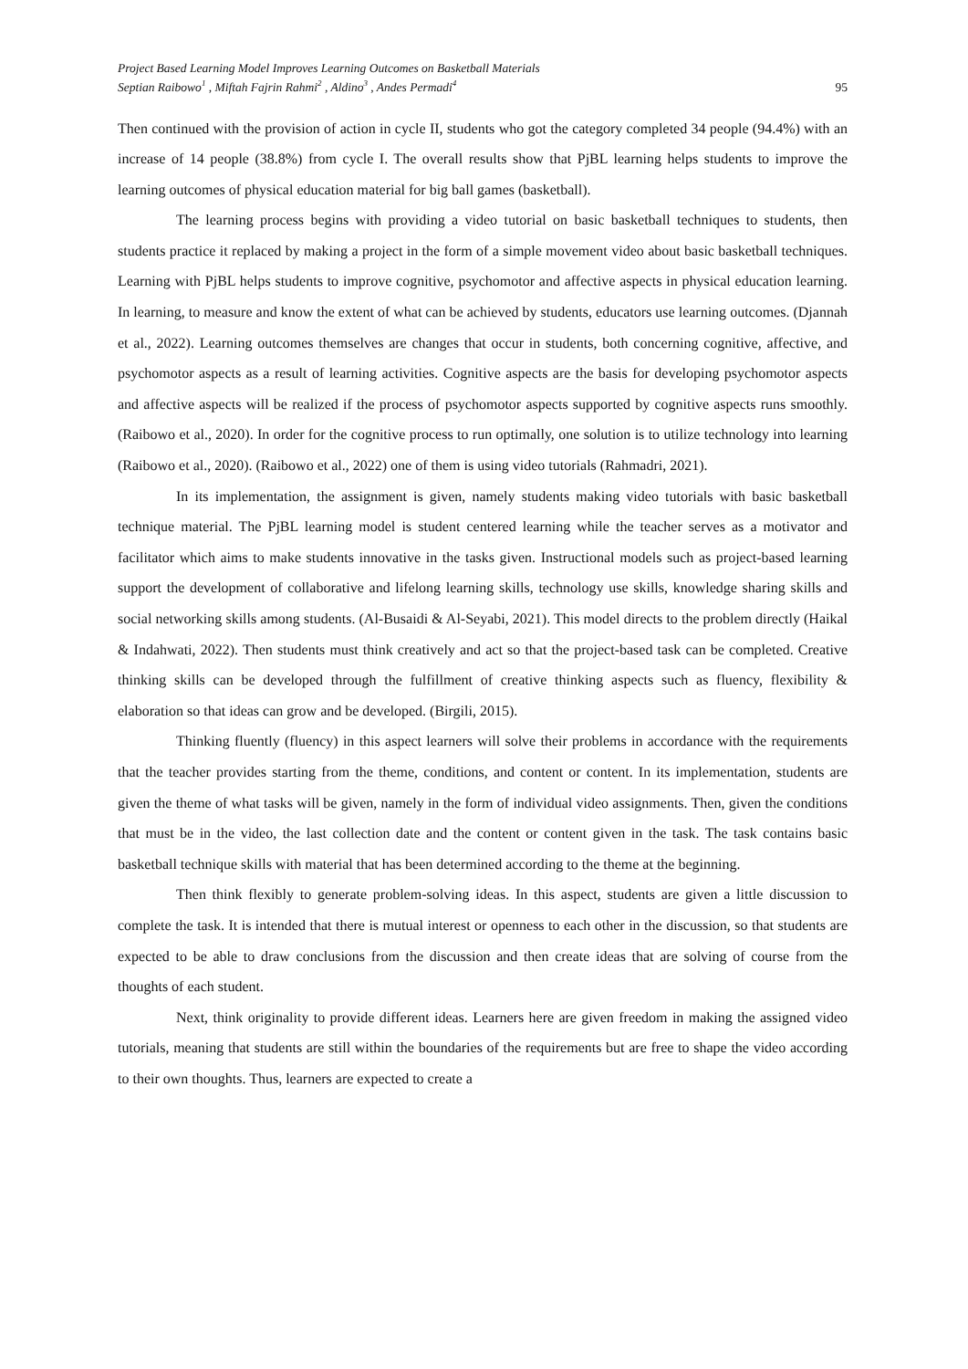Project Based Learning Model Improves Learning Outcomes on Basketball Materials
Septian Raibowo<sup>1</sup> , Miftah Fajrin Rahmi<sup>2</sup> , Aldino<sup>3</sup> , Andes Permadi<sup>4</sup>
95
Then continued with the provision of action in cycle II, students who got the category completed 34 people (94.4%) with an increase of 14 people (38.8%) from cycle I. The overall results show that PjBL learning helps students to improve the learning outcomes of physical education material for big ball games (basketball).
The learning process begins with providing a video tutorial on basic basketball techniques to students, then students practice it replaced by making a project in the form of a simple movement video about basic basketball techniques. Learning with PjBL helps students to improve cognitive, psychomotor and affective aspects in physical education learning. In learning, to measure and know the extent of what can be achieved by students, educators use learning outcomes. (Djannah et al., 2022). Learning outcomes themselves are changes that occur in students, both concerning cognitive, affective, and psychomotor aspects as a result of learning activities. Cognitive aspects are the basis for developing psychomotor aspects and affective aspects will be realized if the process of psychomotor aspects supported by cognitive aspects runs smoothly. (Raibowo et al., 2020). In order for the cognitive process to run optimally, one solution is to utilize technology into learning (Raibowo et al., 2020). (Raibowo et al., 2022) one of them is using video tutorials (Rahmadri, 2021).
In its implementation, the assignment is given, namely students making video tutorials with basic basketball technique material. The PjBL learning model is student centered learning while the teacher serves as a motivator and facilitator which aims to make students innovative in the tasks given. Instructional models such as project-based learning support the development of collaborative and lifelong learning skills, technology use skills, knowledge sharing skills and social networking skills among students. (Al-Busaidi & Al-Seyabi, 2021). This model directs to the problem directly (Haikal & Indahwati, 2022). Then students must think creatively and act so that the project-based task can be completed. Creative thinking skills can be developed through the fulfillment of creative thinking aspects such as fluency, flexibility & elaboration so that ideas can grow and be developed. (Birgili, 2015).
Thinking fluently (fluency) in this aspect learners will solve their problems in accordance with the requirements that the teacher provides starting from the theme, conditions, and content or content. In its implementation, students are given the theme of what tasks will be given, namely in the form of individual video assignments. Then, given the conditions that must be in the video, the last collection date and the content or content given in the task. The task contains basic basketball technique skills with material that has been determined according to the theme at the beginning.
Then think flexibly to generate problem-solving ideas. In this aspect, students are given a little discussion to complete the task. It is intended that there is mutual interest or openness to each other in the discussion, so that students are expected to be able to draw conclusions from the discussion and then create ideas that are solving of course from the thoughts of each student.
Next, think originality to provide different ideas. Learners here are given freedom in making the assigned video tutorials, meaning that students are still within the boundaries of the requirements but are free to shape the video according to their own thoughts. Thus, learners are expected to create a